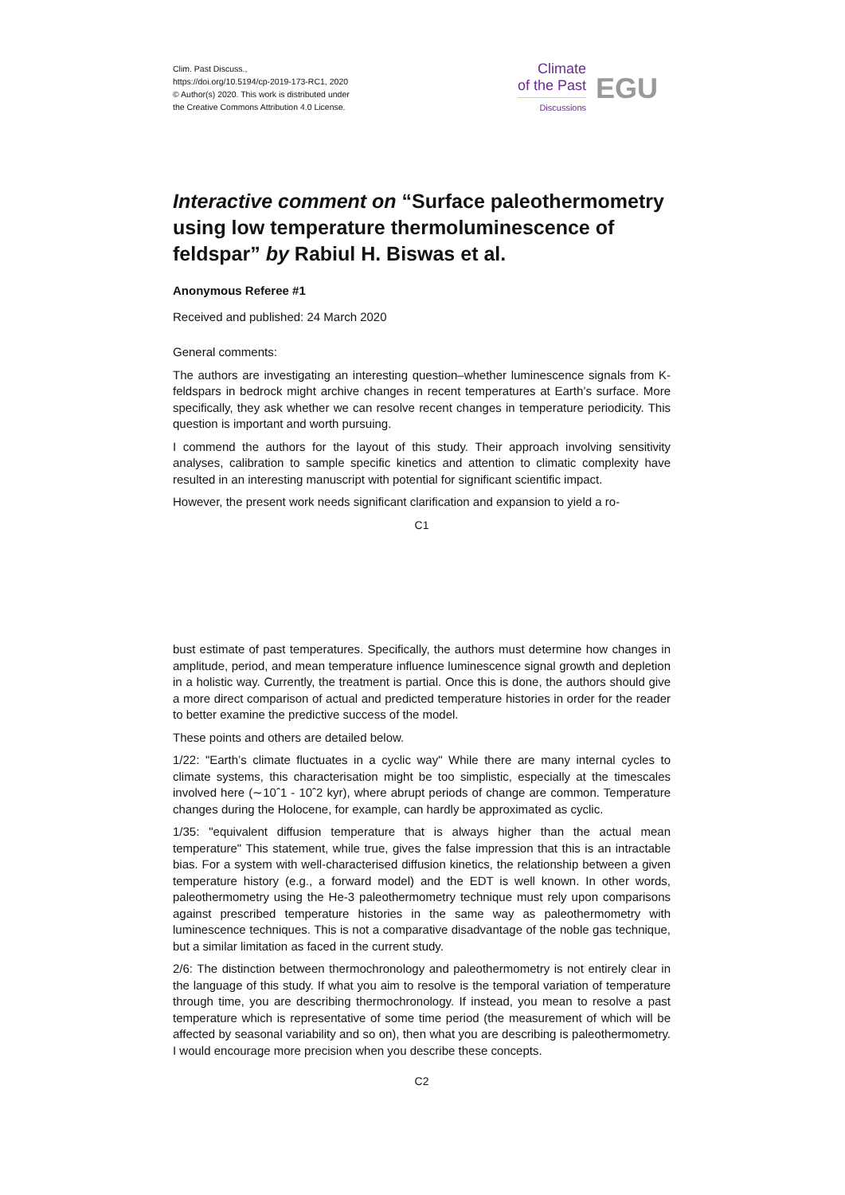Clim. Past Discuss.,
https://doi.org/10.5194/cp-2019-173-RC1, 2020
© Author(s) 2020. This work is distributed under
the Creative Commons Attribution 4.0 License.
Climate
of the Past
Discussions
EGU
Interactive comment on “Surface paleothermometry using low temperature thermoluminescence of feldspar” by Rabiul H. Biswas et al.
Anonymous Referee #1
Received and published: 24 March 2020
General comments:
The authors are investigating an interesting question–whether luminescence signals from K-feldspars in bedrock might archive changes in recent temperatures at Earth’s surface. More specifically, they ask whether we can resolve recent changes in temperature periodicity. This question is important and worth pursuing.
I commend the authors for the layout of this study. Their approach involving sensitivity analyses, calibration to sample specific kinetics and attention to climatic complexity have resulted in an interesting manuscript with potential for significant scientific impact.
However, the present work needs significant clarification and expansion to yield a ro-
C1
bust estimate of past temperatures. Specifically, the authors must determine how changes in amplitude, period, and mean temperature influence luminescence signal growth and depletion in a holistic way. Currently, the treatment is partial. Once this is done, the authors should give a more direct comparison of actual and predicted temperature histories in order for the reader to better examine the predictive success of the model.
These points and others are detailed below.
1/22: "Earth’s climate fluctuates in a cyclic way" While there are many internal cycles to climate systems, this characterisation might be too simplistic, especially at the timescales involved here (∼10ˆ1 - 10ˆ2 kyr), where abrupt periods of change are common. Temperature changes during the Holocene, for example, can hardly be approximated as cyclic.
1/35: "equivalent diffusion temperature that is always higher than the actual mean temperature" This statement, while true, gives the false impression that this is an intractable bias. For a system with well-characterised diffusion kinetics, the relationship between a given temperature history (e.g., a forward model) and the EDT is well known. In other words, paleothermometry using the He-3 paleothermometry technique must rely upon comparisons against prescribed temperature histories in the same way as paleothermometry with luminescence techniques. This is not a comparative disadvantage of the noble gas technique, but a similar limitation as faced in the current study.
2/6: The distinction between thermochronology and paleothermometry is not entirely clear in the language of this study. If what you aim to resolve is the temporal variation of temperature through time, you are describing thermochronology. If instead, you mean to resolve a past temperature which is representative of some time period (the measurement of which will be affected by seasonal variability and so on), then what you are describing is paleothermometry. I would encourage more precision when you describe these concepts.
C2